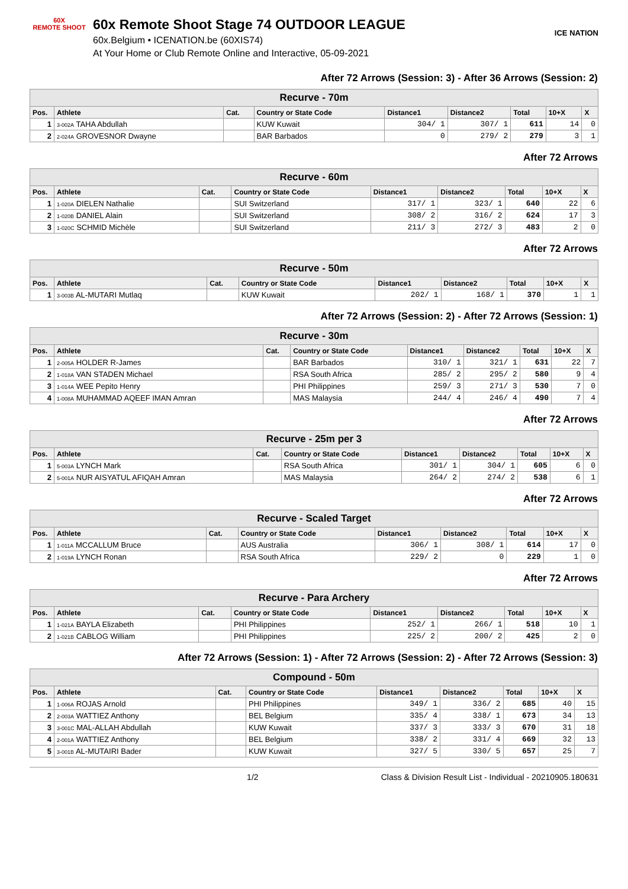60X
REMOTE SHOOT
60x Remote Shoot Stage 74 OUTDOOR LEAGUE
60x.Belgium • ICENATION.be (60XIS74)
At Your Home or Club Remote Online and Interactive, 05-09-2021
ICE NATION
After 72 Arrows (Session: 3) - After 36 Arrows (Session: 2)
| Recurve - 70m | | | | | | | | |
| --- | --- | --- | --- | --- | --- | --- | --- | --- |
| Pos. | Athlete | Cat. | Country or State Code | Distance1 | Distance2 | Total | 10+X | X |
| 1 | 3-002A TAHA Abdullah | | KUW Kuwait | 304/ 1 | 307/ 1 | 611 | 14 | 0 |
| 2 | 2-024A GROVESNOR Dwayne | | BAR Barbados | 0 | 279/ 2 | 279 | 3 | 1 |
After 72 Arrows
| Recurve - 60m | | | | | | | | |
| --- | --- | --- | --- | --- | --- | --- | --- | --- |
| Pos. | Athlete | Cat. | Country or State Code | Distance1 | Distance2 | Total | 10+X | X |
| 1 | 1-020A DIELEN Nathalie | | SUI Switzerland | 317/ 1 | 323/ 1 | 640 | 22 | 6 |
| 2 | 1-020B DANIEL Alain | | SUI Switzerland | 308/ 2 | 316/ 2 | 624 | 17 | 3 |
| 3 | 1-020C SCHMID Michèle | | SUI Switzerland | 211/ 3 | 272/ 3 | 483 | 2 | 0 |
After 72 Arrows
| Recurve - 50m | | | | | | | | |
| --- | --- | --- | --- | --- | --- | --- | --- | --- |
| Pos. | Athlete | Cat. | Country or State Code | Distance1 | Distance2 | Total | 10+X | X |
| 1 | 3-003B AL-MUTARI Mutlaq | | KUW Kuwait | 202/ 1 | 168/ 1 | 370 | 1 | 1 |
After 72 Arrows (Session: 2) - After 72 Arrows (Session: 1)
| Recurve - 30m | | | | | | | | |
| --- | --- | --- | --- | --- | --- | --- | --- | --- |
| Pos. | Athlete | Cat. | Country or State Code | Distance1 | Distance2 | Total | 10+X | X |
| 1 | 2-005A HOLDER R-James | | BAR Barbados | 310/ 1 | 321/ 1 | 631 | 22 | 7 |
| 2 | 1-018A VAN STADEN Michael | | RSA South Africa | 285/ 2 | 295/ 2 | 580 | 9 | 4 |
| 3 | 1-014A WEE Pepito Henry | | PHI Philippines | 259/ 3 | 271/ 3 | 530 | 7 | 0 |
| 4 | 1-008A MUHAMMAD AQEEF IMAN Amran | | MAS Malaysia | 244/ 4 | 246/ 4 | 490 | 7 | 4 |
After 72 Arrows
| Recurve - 25m per 3 | | | | | | | | |
| --- | --- | --- | --- | --- | --- | --- | --- | --- |
| Pos. | Athlete | Cat. | Country or State Code | Distance1 | Distance2 | Total | 10+X | X |
| 1 | 5-003A LYNCH Mark | | RSA South Africa | 301/ 1 | 304/ 1 | 605 | 6 | 0 |
| 2 | 5-001A NUR AISYATUL AFIQAH Amran | | MAS Malaysia | 264/ 2 | 274/ 2 | 538 | 6 | 1 |
After 72 Arrows
| Recurve - Scaled Target | | | | | | | | |
| --- | --- | --- | --- | --- | --- | --- | --- | --- |
| Pos. | Athlete | Cat. | Country or State Code | Distance1 | Distance2 | Total | 10+X | X |
| 1 | 1-011A MCCALLUM Bruce | | AUS Australia | 306/ 1 | 308/ 1 | 614 | 17 | 0 |
| 2 | 1-019A LYNCH Ronan | | RSA South Africa | 229/ 2 | 0 | 229 | 1 | 0 |
After 72 Arrows
| Recurve - Para Archery | | | | | | | | |
| --- | --- | --- | --- | --- | --- | --- | --- | --- |
| Pos. | Athlete | Cat. | Country or State Code | Distance1 | Distance2 | Total | 10+X | X |
| 1 | 1-021A BAYLA Elizabeth | | PHI Philippines | 252/ 1 | 266/ 1 | 518 | 10 | 1 |
| 2 | 1-021B CABLOG William | | PHI Philippines | 225/ 2 | 200/ 2 | 425 | 2 | 0 |
After 72 Arrows (Session: 1) - After 72 Arrows (Session: 2) - After 72 Arrows (Session: 3)
| Compound - 50m | | | | | | | | |
| --- | --- | --- | --- | --- | --- | --- | --- | --- |
| Pos. | Athlete | Cat. | Country or State Code | Distance1 | Distance2 | Total | 10+X | X |
| 1 | 1-006A ROJAS Arnold | | PHI Philippines | 349/ 1 | 336/ 2 | 685 | 40 | 15 |
| 2 | 2-003A WATTIEZ Anthony | | BEL Belgium | 335/ 4 | 338/ 1 | 673 | 34 | 13 |
| 3 | 3-001C MAL-ALLAH Abdullah | | KUW Kuwait | 337/ 3 | 333/ 3 | 670 | 31 | 18 |
| 4 | 2-001A WATTIEZ Anthony | | BEL Belgium | 338/ 2 | 331/ 4 | 669 | 32 | 13 |
| 5 | 3-001B AL-MUTAIRI Bader | | KUW Kuwait | 327/ 5 | 330/ 5 | 657 | 25 | 7 |
1/2 Class & Division Result List - Individual - 20210905.180631